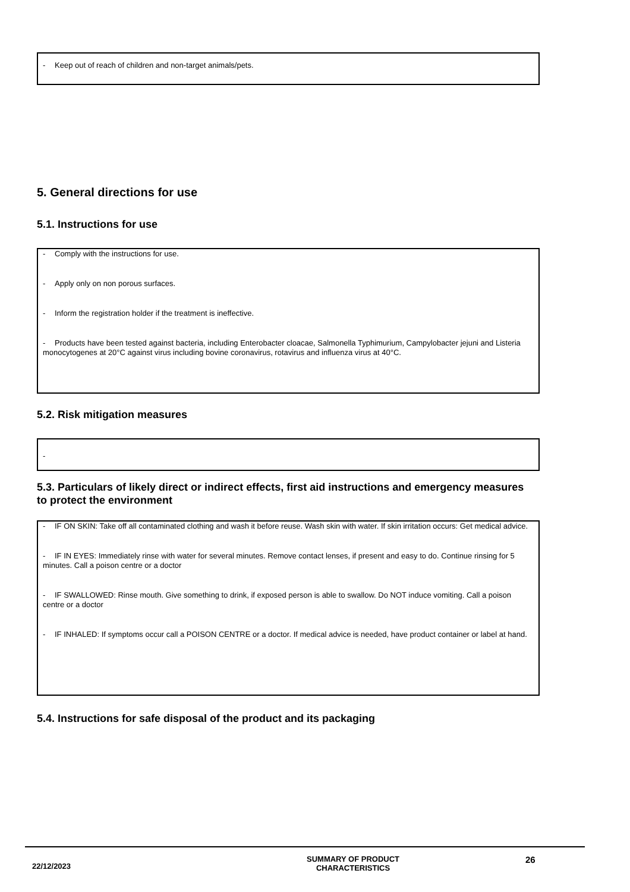- Keep out of reach of children and non-target animals/pets.
5. General directions for use
5.1. Instructions for use
- Comply with the instructions for use.
- Apply only on non porous surfaces.
- Inform the registration holder if the treatment is ineffective.
- Products have been tested against bacteria, including Enterobacter cloacae, Salmonella Typhimurium, Campylobacter jejuni and Listeria monocytogenes at 20°C against virus including bovine coronavirus, rotavirus and influenza virus at 40°C.
5.2. Risk mitigation measures
-
5.3. Particulars of likely direct or indirect effects, first aid instructions and emergency measures to protect the environment
- IF ON SKIN: Take off all contaminated clothing and wash it before reuse. Wash skin with water. If skin irritation occurs: Get medical advice.
- IF IN EYES: Immediately rinse with water for several minutes. Remove contact lenses, if present and easy to do. Continue rinsing for 5 minutes. Call a poison centre or a doctor
- IF SWALLOWED: Rinse mouth. Give something to drink, if exposed person is able to swallow. Do NOT induce vomiting. Call a poison centre or a doctor
- IF INHALED: If symptoms occur call a POISON CENTRE or a doctor. If medical advice is needed, have product container or label at hand.
5.4. Instructions for safe disposal of the product and its packaging
22/12/2023
SUMMARY OF PRODUCT
CHARACTERISTICS
26